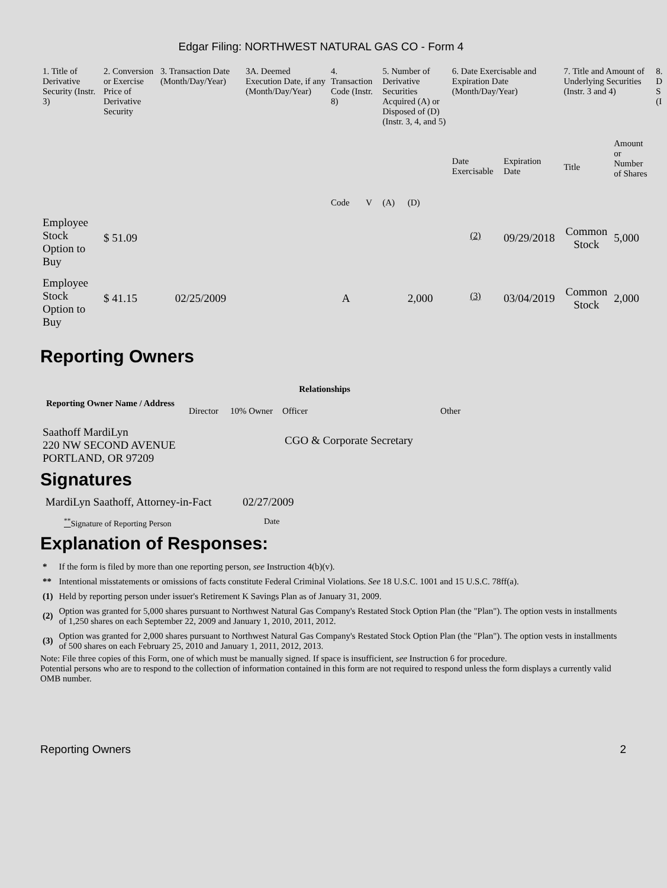Edgar Filing: NORTHWEST NATURAL GAS CO - Form 4
| 1. Title of Derivative Security (Instr. 3) | 2. Conversion or Exercise Price of Derivative Security | 3. Transaction Date (Month/Day/Year) | 3A. Deemed Execution Date, if any (Month/Day/Year) | 4. Transaction Code (Instr. 8) | | 5. Number of Derivative Securities Acquired (A) or Disposed of (D) (Instr. 3, 4, and 5) | | 6. Date Exercisable and Expiration Date (Month/Day/Year) | | 7. Title and Amount of Underlying Securities (Instr. 3 and 4) | | 8. D S (I |
| --- | --- | --- | --- | --- | --- | --- | --- | --- | --- | --- | --- | --- |
| | | | | Code | V | (A) | (D) | Date Exercisable | Expiration Date | Title | Amount or Number of Shares | |
| Employee Stock Option to Buy | $ 51.09 | | | | | | | <sup>(2)</sup> | 09/29/2018 | Common Stock | 5,000 | |
| Employee Stock Option to Buy | $ 41.15 | 02/25/2009 | | A | | | 2,000 | <sup>(3)</sup> | 03/04/2019 | Common Stock | 2,000 | |
Reporting Owners
| Reporting Owner Name / Address | Relationships | | | |
| --- | --- | --- | --- | --- |
| | Director | 10% Owner | Officer | Other |
| Saathoff MardiLyn 220 NW SECOND AVENUE PORTLAND, OR 97209 | | | CGO & Corporate Secretary | |
Signatures
| MardiLyn Saathoff, Attorney-in-Fact | 02/27/2009 |
| <sup>**</sup> Signature of Reporting Person | Date |
Explanation of Responses:
| * | If the form is filed by more than one reporting person, see Instruction 4(b)(v). |
| ** | Intentional misstatements or omissions of facts constitute Federal Criminal Violations. See 18 U.S.C. 1001 and 15 U.S.C. 78ff(a). |
| (1) | Held by reporting person under issuer's Retirement K Savings Plan as of January 31, 2009. |
| (2) | Option was granted for 5,000 shares pursuant to Northwest Natural Gas Company's Restated Stock Option Plan (the "Plan"). The option vests in installments of 1,250 shares on each September 22, 2009 and January 1, 2010, 2011, 2012. |
| (3) | Option was granted for 2,000 shares pursuant to Northwest Natural Gas Company's Restated Stock Option Plan (the "Plan"). The option vests in installments of 500 shares on each February 25, 2010 and January 1, 2011, 2012, 2013. |
Note: File three copies of this Form, one of which must be manually signed. If space is insufficient, see Instruction 6 for procedure.
Potential persons who are to respond to the collection of information contained in this form are not required to respond unless the form displays a currently valid OMB number.
Reporting Owners 2